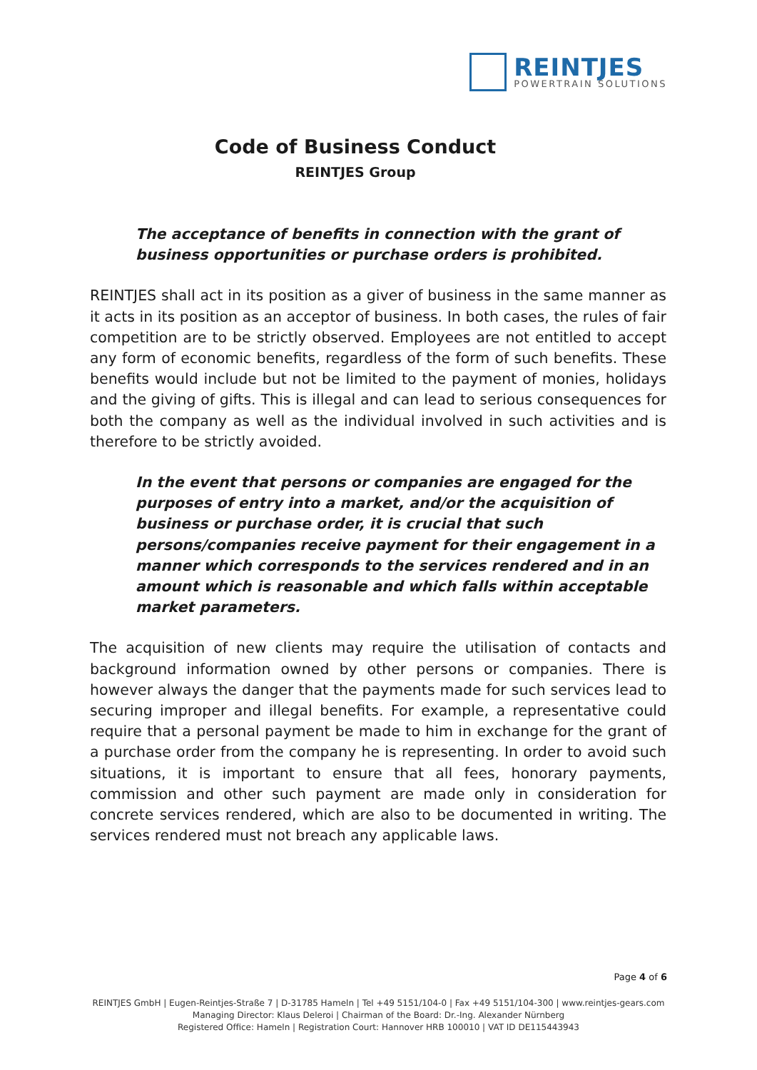REINTJES
POWERTRAIN SOLUTIONS
Code of Business Conduct
REINTJES Group
The acceptance of benefits in connection with the grant of business opportunities or purchase orders is prohibited.
REINTJES shall act in its position as a giver of business in the same manner as it acts in its position as an acceptor of business. In both cases, the rules of fair competition are to be strictly observed. Employees are not entitled to accept any form of economic benefits, regardless of the form of such benefits. These benefits would include but not be limited to the payment of monies, holidays and the giving of gifts. This is illegal and can lead to serious consequences for both the company as well as the individual involved in such activities and is therefore to be strictly avoided.
In the event that persons or companies are engaged for the purposes of entry into a market, and/or the acquisition of business or purchase order, it is crucial that such persons/companies receive payment for their engagement in a manner which corresponds to the services rendered and in an amount which is reasonable and which falls within acceptable market parameters.
The acquisition of new clients may require the utilisation of contacts and background information owned by other persons or companies. There is however always the danger that the payments made for such services lead to securing improper and illegal benefits. For example, a representative could require that a personal payment be made to him in exchange for the grant of a purchase order from the company he is representing. In order to avoid such situations, it is important to ensure that all fees, honorary payments, commission and other such payment are made only in consideration for concrete services rendered, which are also to be documented in writing. The services rendered must not breach any applicable laws.
Page 4 of 6
REINTJES GmbH | Eugen-Reintjes-Straße 7 | D-31785 Hameln | Tel +49 5151/104-0 | Fax +49 5151/104-300 | www.reintjes-gears.com
Managing Director: Klaus Deleroi | Chairman of the Board: Dr.-Ing. Alexander Nürnberg
Registered Office: Hameln | Registration Court: Hannover HRB 100010 | VAT ID DE115443943